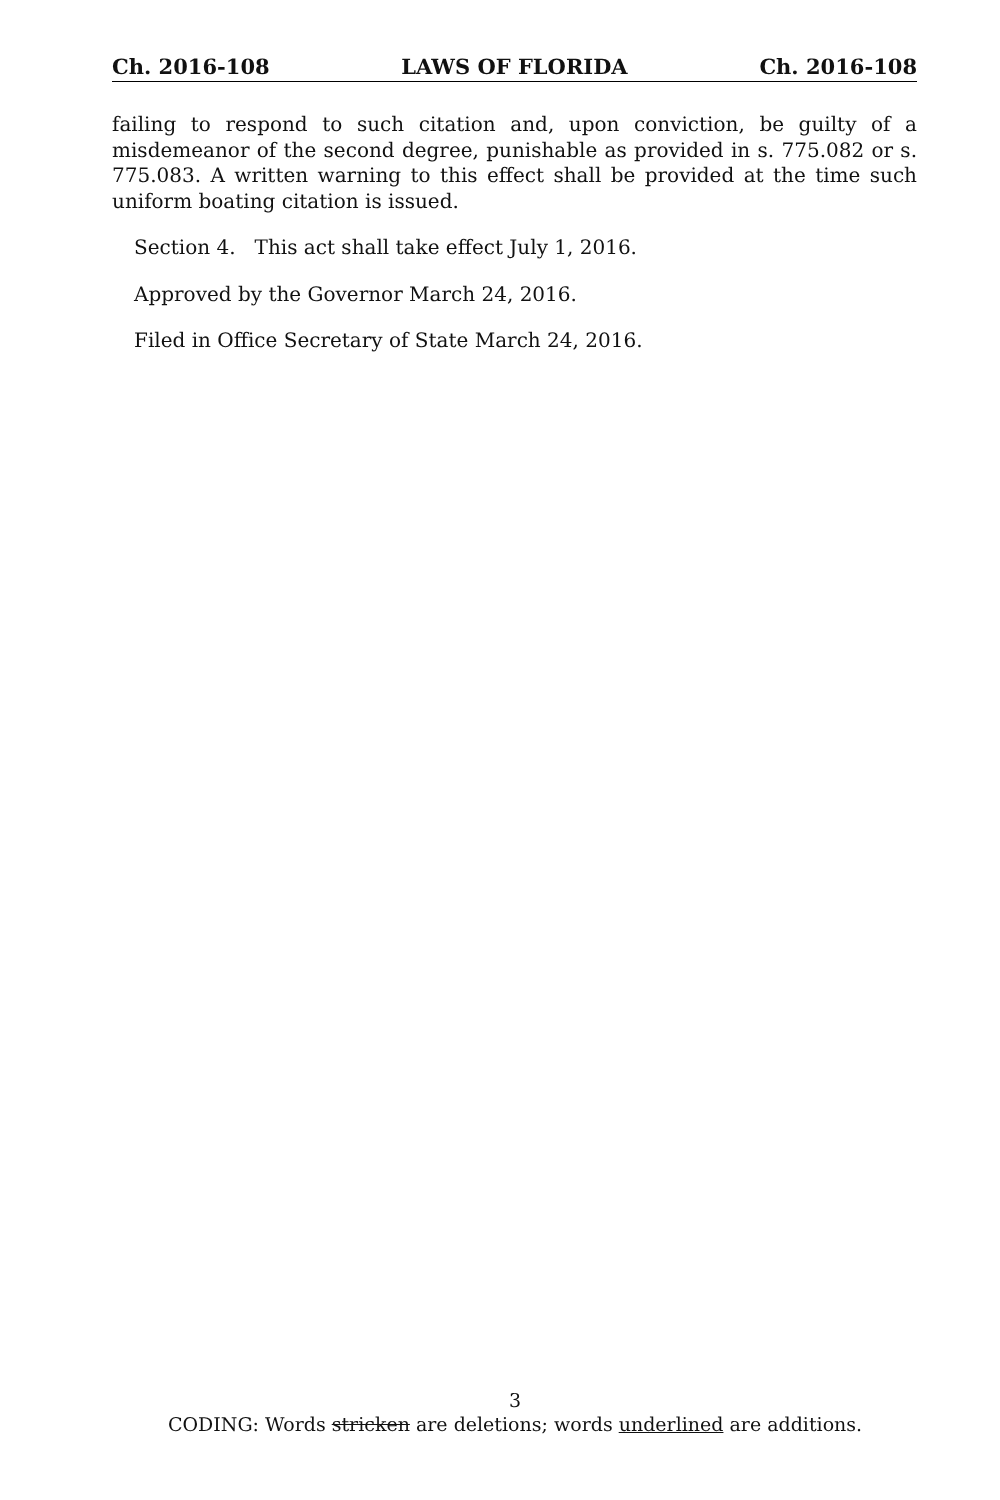Ch. 2016-108 LAWS OF FLORIDA Ch. 2016-108
failing to respond to such citation and, upon conviction, be guilty of a misdemeanor of the second degree, punishable as provided in s. 775.082 or s. 775.083. A written warning to this effect shall be provided at the time such uniform boating citation is issued.
Section 4. This act shall take effect July 1, 2016.
Approved by the Governor March 24, 2016.
Filed in Office Secretary of State March 24, 2016.
3
CODING: Words stricken are deletions; words underlined are additions.